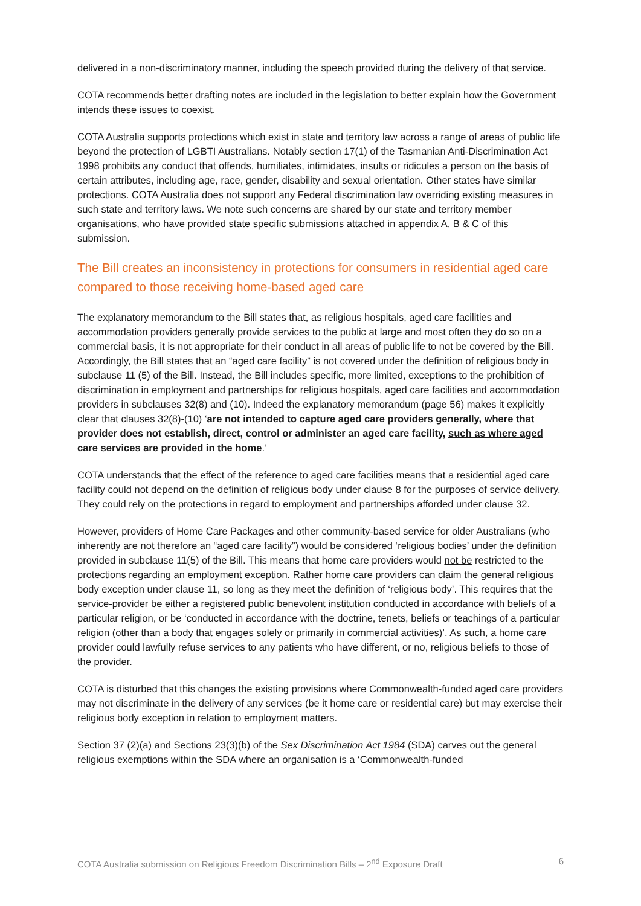delivered in a non-discriminatory manner, including the speech provided during the delivery of that service.
COTA recommends better drafting notes are included in the legislation to better explain how the Government intends these issues to coexist.
COTA Australia supports protections which exist in state and territory law across a range of areas of public life beyond the protection of LGBTI Australians. Notably section 17(1) of the Tasmanian Anti-Discrimination Act 1998 prohibits any conduct that offends, humiliates, intimidates, insults or ridicules a person on the basis of certain attributes, including age, race, gender, disability and sexual orientation. Other states have similar protections. COTA Australia does not support any Federal discrimination law overriding existing measures in such state and territory laws. We note such concerns are shared by our state and territory member organisations, who have provided state specific submissions attached in appendix A, B & C of this submission.
The Bill creates an inconsistency in protections for consumers in residential aged care compared to those receiving home-based aged care
The explanatory memorandum to the Bill states that, as religious hospitals, aged care facilities and accommodation providers generally provide services to the public at large and most often they do so on a commercial basis, it is not appropriate for their conduct in all areas of public life to not be covered by the Bill. Accordingly, the Bill states that an “aged care facility” is not covered under the definition of religious body in subclause 11 (5) of the Bill. Instead, the Bill includes specific, more limited, exceptions to the prohibition of discrimination in employment and partnerships for religious hospitals, aged care facilities and accommodation providers in subclauses 32(8) and (10). Indeed the explanatory memorandum (page 56) makes it explicitly clear that clauses 32(8)-(10) ‘are not intended to capture aged care providers generally, where that provider does not establish, direct, control or administer an aged care facility, such as where aged care services are provided in the home.’
COTA understands that the effect of the reference to aged care facilities means that a residential aged care facility could not depend on the definition of religious body under clause 8 for the purposes of service delivery. They could rely on the protections in regard to employment and partnerships afforded under clause 32.
However, providers of Home Care Packages and other community-based service for older Australians (who inherently are not therefore an “aged care facility”) would be considered ‘religious bodies’ under the definition provided in subclause 11(5) of the Bill. This means that home care providers would not be restricted to the protections regarding an employment exception. Rather home care providers can claim the general religious body exception under clause 11, so long as they meet the definition of ‘religious body’. This requires that the service-provider be either a registered public benevolent institution conducted in accordance with beliefs of a particular religion, or be ‘conducted in accordance with the doctrine, tenets, beliefs or teachings of a particular religion (other than a body that engages solely or primarily in commercial activities)’. As such, a home care provider could lawfully refuse services to any patients who have different, or no, religious beliefs to those of the provider.
COTA is disturbed that this changes the existing provisions where Commonwealth-funded aged care providers may not discriminate in the delivery of any services (be it home care or residential care) but may exercise their religious body exception in relation to employment matters.
Section 37 (2)(a) and Sections 23(3)(b) of the Sex Discrimination Act 1984 (SDA) carves out the general religious exemptions within the SDA where an organisation is a ‘Commonwealth-funded
COTA Australia submission on Religious Freedom Discrimination Bills – 2<sup>nd</sup> Exposure Draft 6